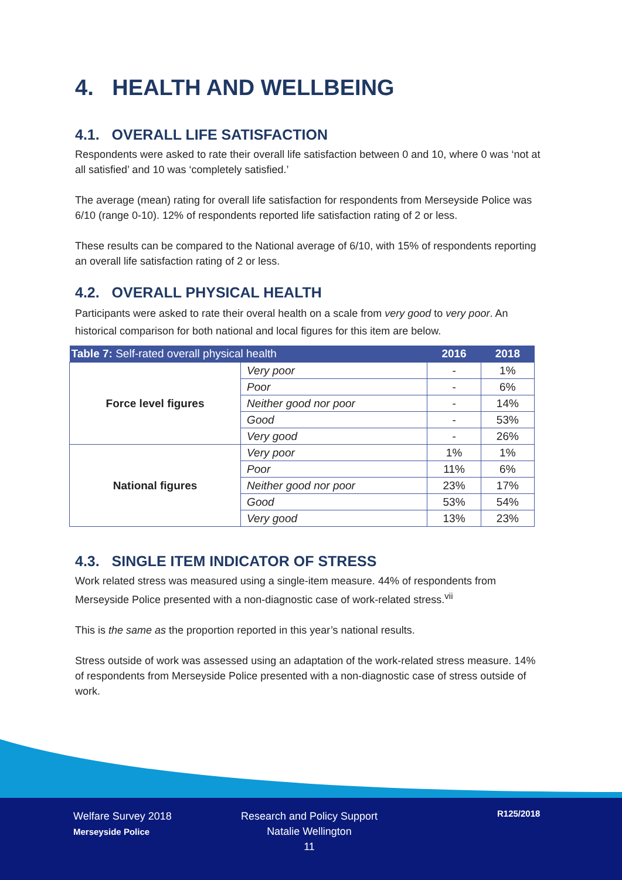4. HEALTH AND WELLBEING
4.1. OVERALL LIFE SATISFACTION
Respondents were asked to rate their overall life satisfaction between 0 and 10, where 0 was ‘not at all satisfied’ and 10 was ‘completely satisfied.’
The average (mean) rating for overall life satisfaction for respondents from Merseyside Police was 6/10 (range 0-10). 12% of respondents reported life satisfaction rating of 2 or less.
These results can be compared to the National average of 6/10, with 15% of respondents reporting an overall life satisfaction rating of 2 or less.
4.2. OVERALL PHYSICAL HEALTH
Participants were asked to rate their overal health on a scale from very good to very poor. An historical comparison for both national and local figures for this item are below.
| Table 7: Self-rated overall physical health | | 2016 | 2018 |
| --- | --- | --- | --- |
| Force level figures | Very poor | - | 1% |
| | Poor | - | 6% |
| | Neither good nor poor | - | 14% |
| | Good | - | 53% |
| | Very good | - | 26% |
| National figures | Very poor | 1% | 1% |
| | Poor | 11% | 6% |
| | Neither good nor poor | 23% | 17% |
| | Good | 53% | 54% |
| | Very good | 13% | 23% |
4.3. SINGLE ITEM INDICATOR OF STRESS
Work related stress was measured using a single-item measure. 44% of respondents from Merseyside Police presented with a non-diagnostic case of work-related stress.<sup>vii</sup>
This is the same as the proportion reported in this year’s national results.
Stress outside of work was assessed using an adaptation of the work-related stress measure. 14% of respondents from Merseyside Police presented with a non-diagnostic case of stress outside of work.
Welfare Survey 2018
Merseyside Police
Research and Policy Support
Natalie Wellington
11
R125/2018